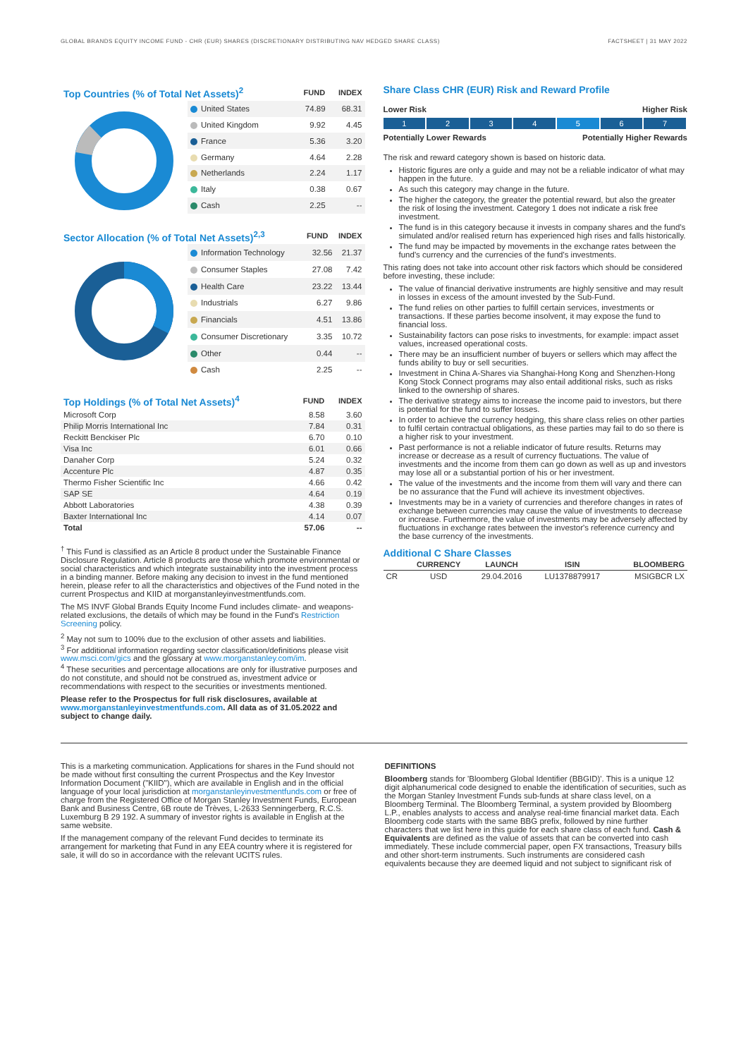GLOBAL BRANDS EQUITY INCOME FUND - CHR (EUR) SHARES (DISCRETIONARY DISTRIBUTING NAV HEDGED SHARE CLASS) FACTSHEET | 31 MAY 2022
| Top Countries (% of Total Net Assets)<sup>2</sup> | FUND | INDEX |
| --- | --- | --- |
| United States | 74.89 | 68.31 |
| United Kingdom | 9.92 | 4.45 |
| France | 5.36 | 3.20 |
| Germany | 4.64 | 2.28 |
| Netherlands | 2.24 | 1.17 |
| Italy | 0.38 | 0.67 |
| Cash | 2.25 | -- |
| Sector Allocation (% of Total Net Assets)<sup>2,3</sup> | FUND | INDEX |
| --- | --- | --- |
| Information Technology | 32.56 | 21.37 |
| Consumer Staples | 27.08 | 7.42 |
| Health Care | 23.22 | 13.44 |
| Industrials | 6.27 | 9.86 |
| Financials | 4.51 | 13.86 |
| Consumer Discretionary | 3.35 | 10.72 |
| Other | 0.44 | -- |
| Cash | 2.25 | -- |
| Top Holdings (% of Total Net Assets)<sup>4</sup> | FUND | INDEX |
| --- | --- | --- |
| Microsoft Corp | 8.58 | 3.60 |
| Philip Morris International Inc | 7.84 | 0.31 |
| Reckitt Benckiser Plc | 6.70 | 0.10 |
| Visa Inc | 6.01 | 0.66 |
| Danaher Corp | 5.24 | 0.32 |
| Accenture Plc | 4.87 | 0.35 |
| Thermo Fisher Scientific Inc | 4.66 | 0.42 |
| SAP SE | 4.64 | 0.19 |
| Abbott Laboratories | 4.38 | 0.39 |
| Baxter International Inc | 4.14 | 0.07 |
| Total | 57.06 | -- |
<sup>†</sup> This Fund is classified as an Article 8 product under the Sustainable Finance Disclosure Regulation. Article 8 products are those which promote environmental or social characteristics and which integrate sustainability into the investment process in a binding manner. Before making any decision to invest in the fund mentioned herein, please refer to all the characteristics and objectives of the Fund noted in the current Prospectus and KIID at morganstanleyinvestmentfunds.com.
The MS INVF Global Brands Equity Income Fund includes climate- and weapons-related exclusions, the details of which may be found in the Fund's Restriction Screening policy.
<sup>2</sup> May not sum to 100% due to the exclusion of other assets and liabilities.
<sup>3</sup> For additional information regarding sector classification/definitions please visit www.msci.com/gics and the glossary at www.morganstanley.com/im.
<sup>4</sup> These securities and percentage allocations are only for illustrative purposes and do not constitute, and should not be construed as, investment advice or recommendations with respect to the securities or investments mentioned.
Please refer to the Prospectus for full risk disclosures, available at www.morganstanleyinvestmentfunds.com. All data as of 31.05.2022 and subject to change daily.
Share Class CHR (EUR) Risk and Reward Profile
Lower Risk Higher Risk
1 2 3 4 5 6 7
Potentially Lower Rewards Potentially Higher Rewards
The risk and reward category shown is based on historic data.
Historic figures are only a guide and may not be a reliable indicator of what may happen in the future.
As such this category may change in the future.
The higher the category, the greater the potential reward, but also the greater the risk of losing the investment. Category 1 does not indicate a risk free investment.
The fund is in this category because it invests in company shares and the fund's simulated and/or realised return has experienced high rises and falls historically.
The fund may be impacted by movements in the exchange rates between the fund's currency and the currencies of the fund's investments.
This rating does not take into account other risk factors which should be considered before investing, these include:
The value of financial derivative instruments are highly sensitive and may result in losses in excess of the amount invested by the Sub-Fund.
The fund relies on other parties to fulfill certain services, investments or transactions. If these parties become insolvent, it may expose the fund to financial loss.
Sustainability factors can pose risks to investments, for example: impact asset values, increased operational costs.
There may be an insufficient number of buyers or sellers which may affect the funds ability to buy or sell securities.
Investment in China A-Shares via Shanghai-Hong Kong and Shenzhen-Hong Kong Stock Connect programs may also entail additional risks, such as risks linked to the ownership of shares.
The derivative strategy aims to increase the income paid to investors, but there is potential for the fund to suffer losses.
In order to achieve the currency hedging, this share class relies on other parties to fulfil certain contractual obligations, as these parties may fail to do so there is a higher risk to your investment.
Past performance is not a reliable indicator of future results. Returns may increase or decrease as a result of currency fluctuations. The value of investments and the income from them can go down as well as up and investors may lose all or a substantial portion of his or her investment.
The value of the investments and the income from them will vary and there can be no assurance that the Fund will achieve its investment objectives.
Investments may be in a variety of currencies and therefore changes in rates of exchange between currencies may cause the value of investments to decrease or increase. Furthermore, the value of investments may be adversely affected by fluctuations in exchange rates between the investor's reference currency and the base currency of the investments.
Additional C Share Classes
| | CURRENCY | LAUNCH | ISIN | BLOOMBERG |
| --- | --- | --- | --- | --- |
| CR | USD | 29.04.2016 | LU1378879917 | MSIGBCR LX |
This is a marketing communication. Applications for shares in the Fund should not be made without first consulting the current Prospectus and the Key Investor Information Document ("KIID"), which are available in English and in the official language of your local jurisdiction at morganstanleyinvestmentfunds.com or free of charge from the Registered Office of Morgan Stanley Investment Funds, European Bank and Business Centre, 6B route de Trèves, L-2633 Senningerberg, R.C.S. Luxemburg B 29 192. A summary of investor rights is available in English at the same website.
If the management company of the relevant Fund decides to terminate its arrangement for marketing that Fund in any EEA country where it is registered for sale, it will do so in accordance with the relevant UCITS rules.
DEFINITIONS
Bloomberg stands for 'Bloomberg Global Identifier (BBGID)'. This is a unique 12 digit alphanumerical code designed to enable the identification of securities, such as the Morgan Stanley Investment Funds sub-funds at share class level, on a Bloomberg Terminal. The Bloomberg Terminal, a system provided by Bloomberg L.P., enables analysts to access and analyse real-time financial market data. Each Bloomberg code starts with the same BBG prefix, followed by nine further characters that we list here in this guide for each share class of each fund. Cash & Equivalents are defined as the value of assets that can be converted into cash immediately. These include commercial paper, open FX transactions, Treasury bills and other short-term instruments. Such instruments are considered cash equivalents because they are deemed liquid and not subject to significant risk of